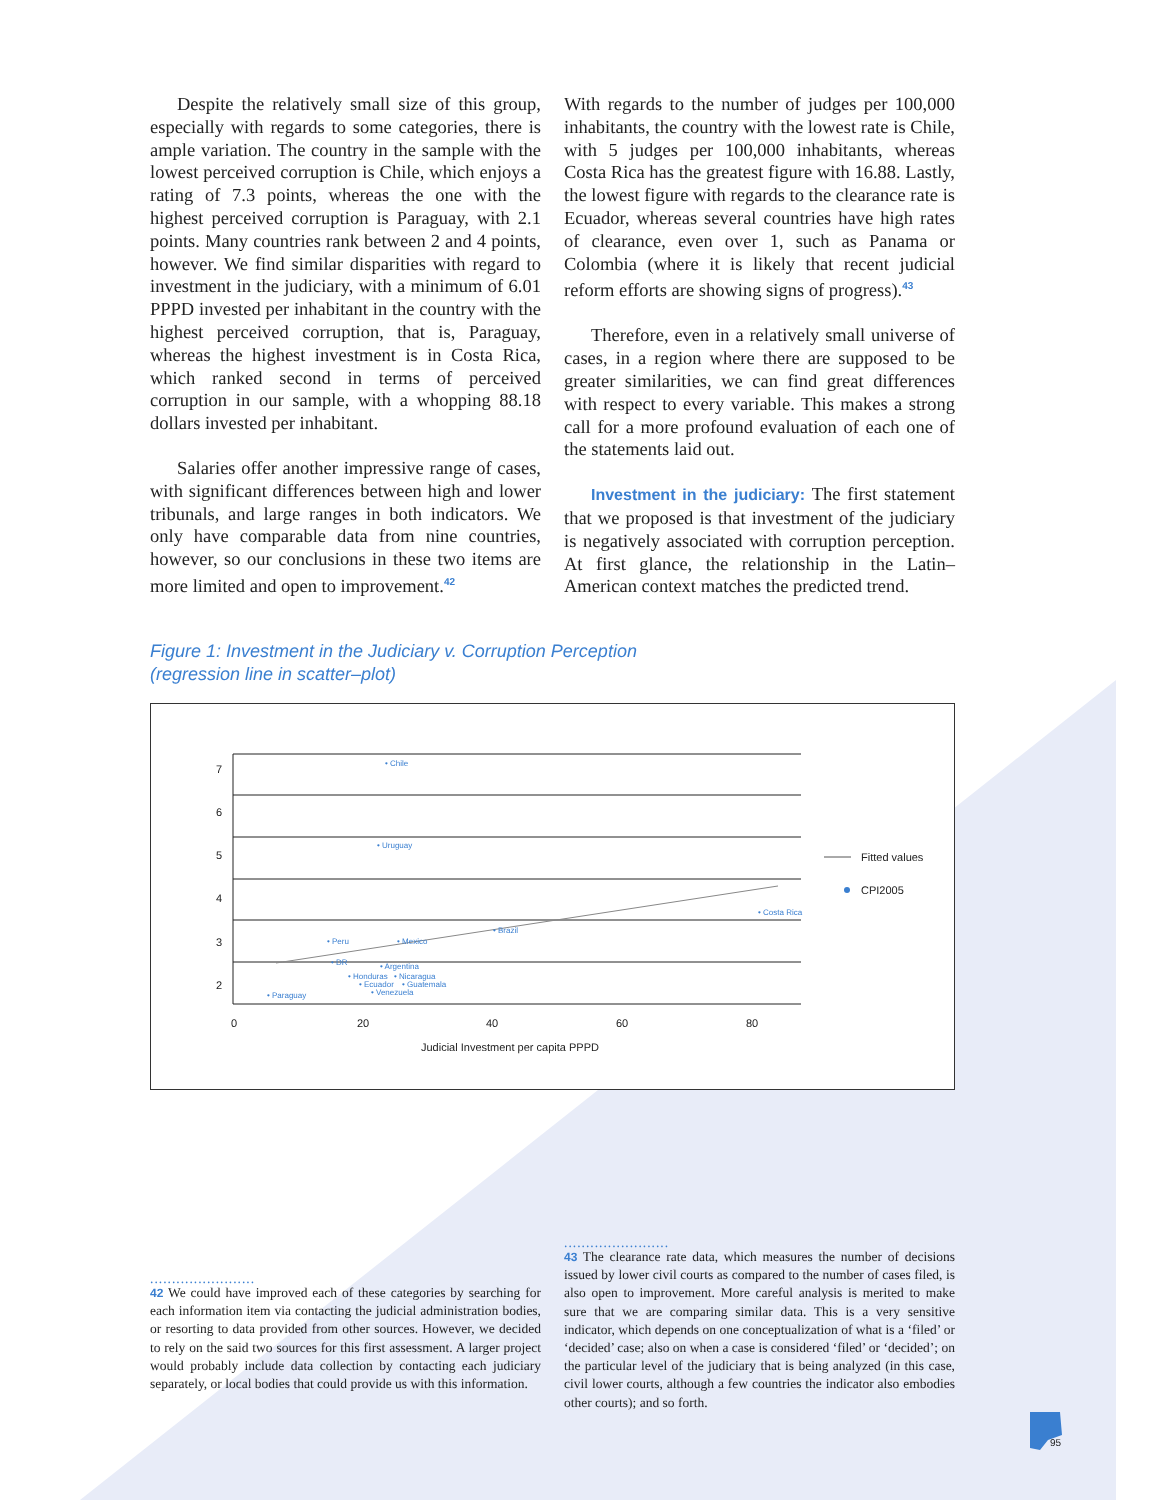Despite the relatively small size of this group, especially with regards to some categories, there is ample variation. The country in the sample with the lowest perceived corruption is Chile, which enjoys a rating of 7.3 points, whereas the one with the highest perceived corruption is Paraguay, with 2.1 points. Many countries rank between 2 and 4 points, however. We find similar disparities with regard to investment in the judiciary, with a minimum of 6.01 PPPD invested per inhabitant in the country with the highest perceived corruption, that is, Paraguay, whereas the highest investment is in Costa Rica, which ranked second in terms of perceived corruption in our sample, with a whopping 88.18 dollars invested per inhabitant.
Salaries offer another impressive range of cases, with significant differences between high and lower tribunals, and large ranges in both indicators. We only have comparable data from nine countries, however, so our conclusions in these two items are more limited and open to improvement.<sup>42</sup>
With regards to the number of judges per 100,000 inhabitants, the country with the lowest rate is Chile, with 5 judges per 100,000 inhabitants, whereas Costa Rica has the greatest figure with 16.88. Lastly, the lowest figure with regards to the clearance rate is Ecuador, whereas several countries have high rates of clearance, even over 1, such as Panama or Colombia (where it is likely that recent judicial reform efforts are showing signs of progress).<sup>43</sup>
Therefore, even in a relatively small universe of cases, in a region where there are supposed to be greater similarities, we can find great differences with respect to every variable. This makes a strong call for a more profound evaluation of each one of the statements laid out.
Investment in the judiciary: The first statement that we proposed is that investment of the judiciary is negatively associated with corruption perception. At first glance, the relationship in the Latin–American context matches the predicted trend.
Figure 1: Investment in the Judiciary v. Corruption Perception
(regression line in scatter–plot)
7
6
5
4
3
2
0
20
40
60
80
Judicial Investment per capita PPPD
Fitted values
CPI2005
• Chile
• Uruguay
• Costa Rica
• Brazil
• Peru
• Mexico
• DR
• Argentina
• Honduras
• Nicaragua
• Ecuador
• Guatemala
• Venezuela
• Paraguay
........................
42 We could have improved each of these categories by searching for each information item via contacting the judicial administration bodies, or resorting to data provided from other sources. However, we decided to rely on the said two sources for this first assessment. A larger project would probably include data collection by contacting each judiciary separately, or local bodies that could provide us with this information.
........................
43 The clearance rate data, which measures the number of decisions issued by lower civil courts as compared to the number of cases filed, is also open to improvement. More careful analysis is merited to make sure that we are comparing similar data. This is a very sensitive indicator, which depends on one conceptualization of what is a ‘filed’ or ‘decided’ case; also on when a case is considered ‘filed’ or ‘decided’; on the particular level of the judiciary that is being analyzed (in this case, civil lower courts, although a few countries the indicator also embodies other courts); and so forth.
95